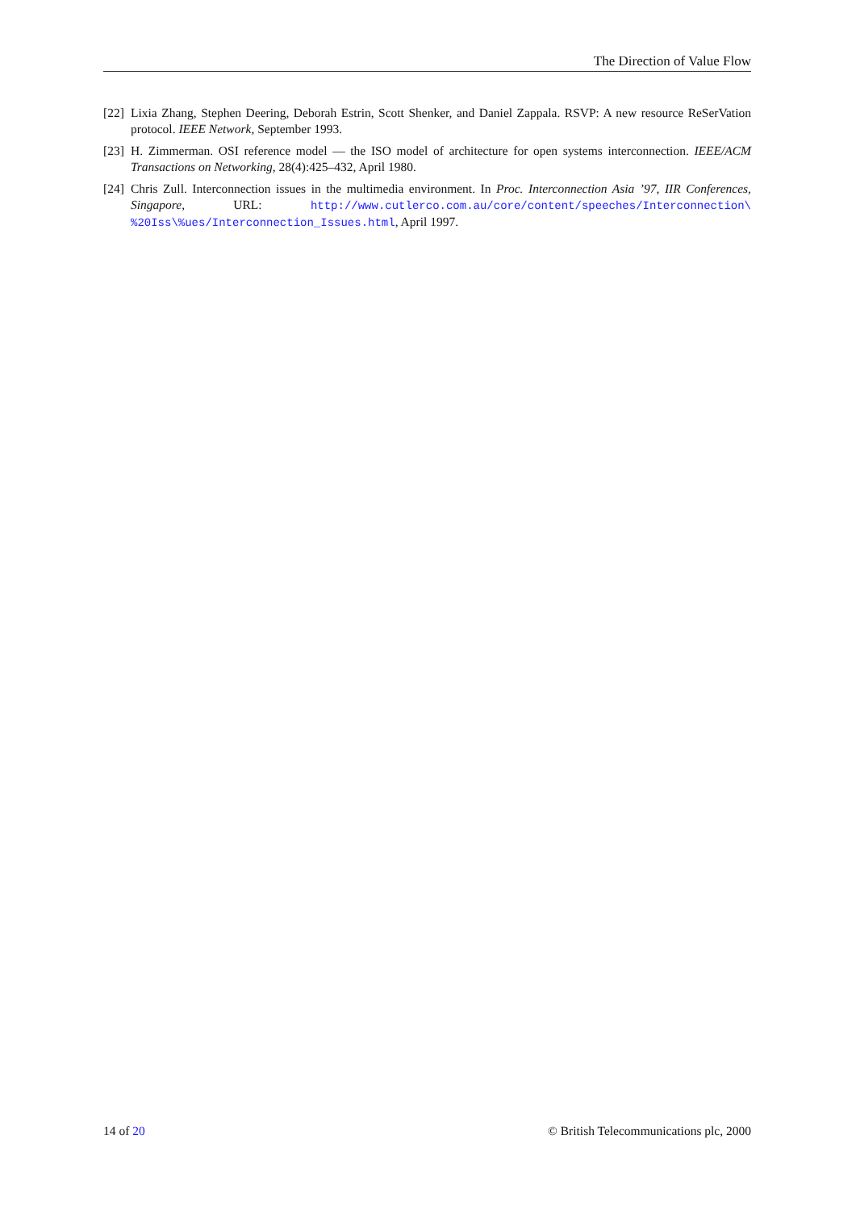The Direction of Value Flow
[22]
Lixia Zhang, Stephen Deering, Deborah Estrin, Scott Shenker, and Daniel Zappala. RSVP: A new resource ReSerVation protocol. IEEE Network, September 1993.
[23]
H. Zimmerman. OSI reference model — the ISO model of architecture for open systems interconnection. IEEE/ACM Transactions on Networking, 28(4):425–432, April 1980.
[24]
Chris Zull. Interconnection issues in the multimedia environment. In Proc. Interconnection Asia ’97, IIR Conferences, Singapore, URL: http://www.cutlerco.com.au/core/content/speeches/Interconnection\ %20Iss\%ues/Interconnection_Issues.html, April 1997.
14 of 20 © British Telecommunications plc, 2000